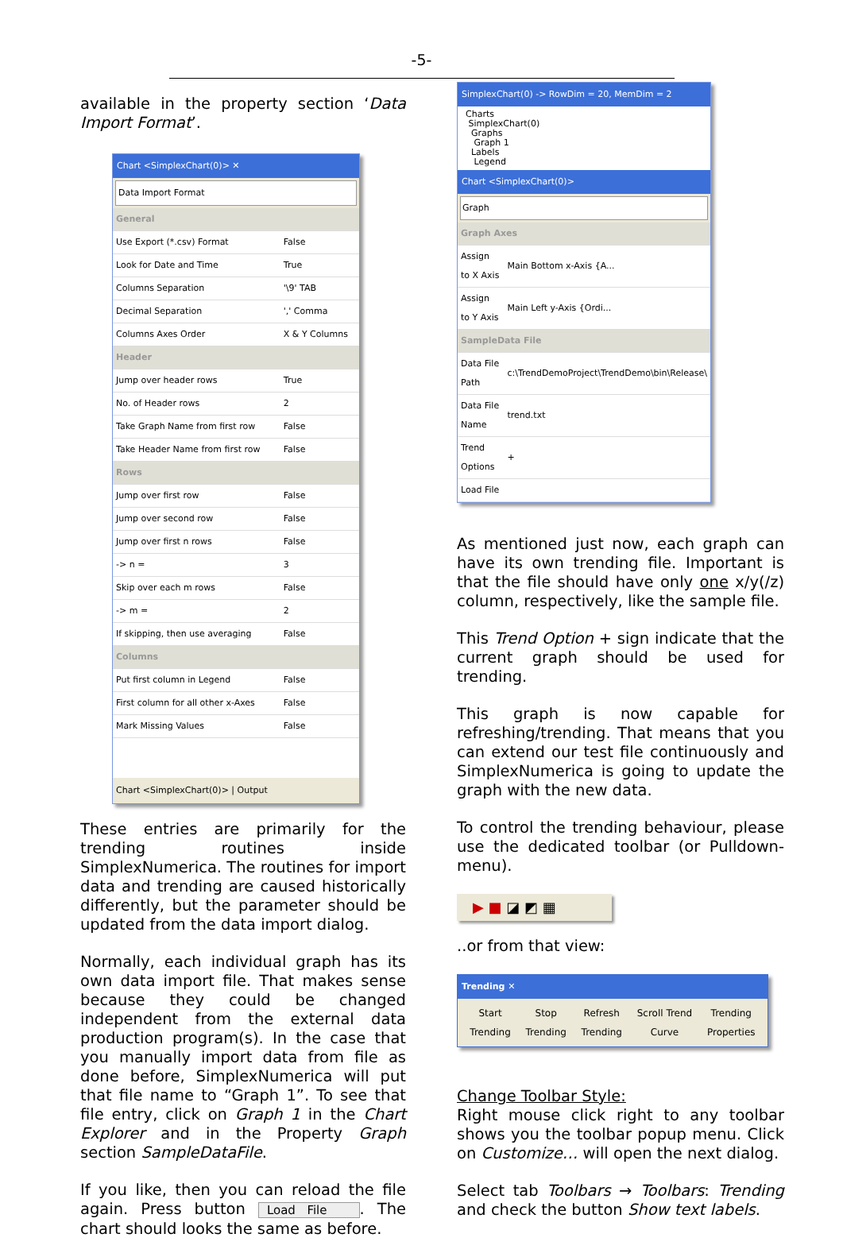-5-
available in the property section ‘Data Import Format’.
Chart <SimplexChart(0)> ✕
Data Import Format
| General | |
| Use Export (*.csv) Format | False |
| Look for Date and Time | True |
| Columns Separation | '\9' TAB |
| Decimal Separation | ',' Comma |
| Columns Axes Order | X & Y Columns |
| Header | |
| Jump over header rows | True |
| No. of Header rows | 2 |
| Take Graph Name from first row | False |
| Take Header Name from first row | False |
| Rows | |
| Jump over first row | False |
| Jump over second row | False |
| Jump over first n rows | False |
| -> n = | 3 |
| Skip over each m rows | False |
| -> m = | 2 |
| If skipping, then use averaging | False |
| Columns | |
| Put first column in Legend | False |
| First column for all other x-Axes | False |
| Mark Missing Values | False |
Chart <SimplexChart(0)> | Output
These entries are primarily for the trending routines inside SimplexNumerica. The routines for import data and trending are caused historically differently, but the parameter should be updated from the data import dialog.
Normally, each individual graph has its own data import file. That makes sense because they could be changed independent from the external data production program(s). In the case that you manually import data from file as done before, SimplexNumerica will put that file name to “Graph 1”. To see that file entry, click on Graph 1 in the Chart Explorer and in the Property Graph section SampleDataFile.
If you like, then you can reload the file again. Press button Load File. The chart should looks the same as before.
SimplexChart(0) -> RowDim = 20, MemDim = 2
Charts
SimplexChart(0)
Graphs
Graph 1
Labels
Legend
Chart <SimplexChart(0)>
Graph
| Graph Axes | |
| Assign to X Axis | Main Bottom x-Axis {A... |
| Assign to Y Axis | Main Left y-Axis {Ordi... |
| SampleData File | |
| Data File Path | c:\TrendDemoProject\TrendDemo\bin\Release\ |
| Data File Name | trend.txt |
| Trend Options | + |
| Load File | |
As mentioned just now, each graph can have its own trending file. Important is that the file should have only one x/y(/z) column, respectively, like the sample file.
This Trend Option + sign indicate that the current graph should be used for trending.
This graph is now capable for refreshing/trending. That means that you can extend our test file continuously and SimplexNumerica is going to update the graph with the new data.
To control the trending behaviour, please use the dedicated toolbar (or Pulldown-menu).
▶ ■ ◪ ◩ ▦
..or from that view:
Trending ✕
Start
Trending Stop
Trending Refresh
Trending Scroll Trend
Curve Trending
Properties
Change Toolbar Style:
Right mouse click right to any toolbar shows you the toolbar popup menu. Click on Customize… will open the next dialog.
Select tab Toolbars → Toolbars: Trending and check the button Show text labels.